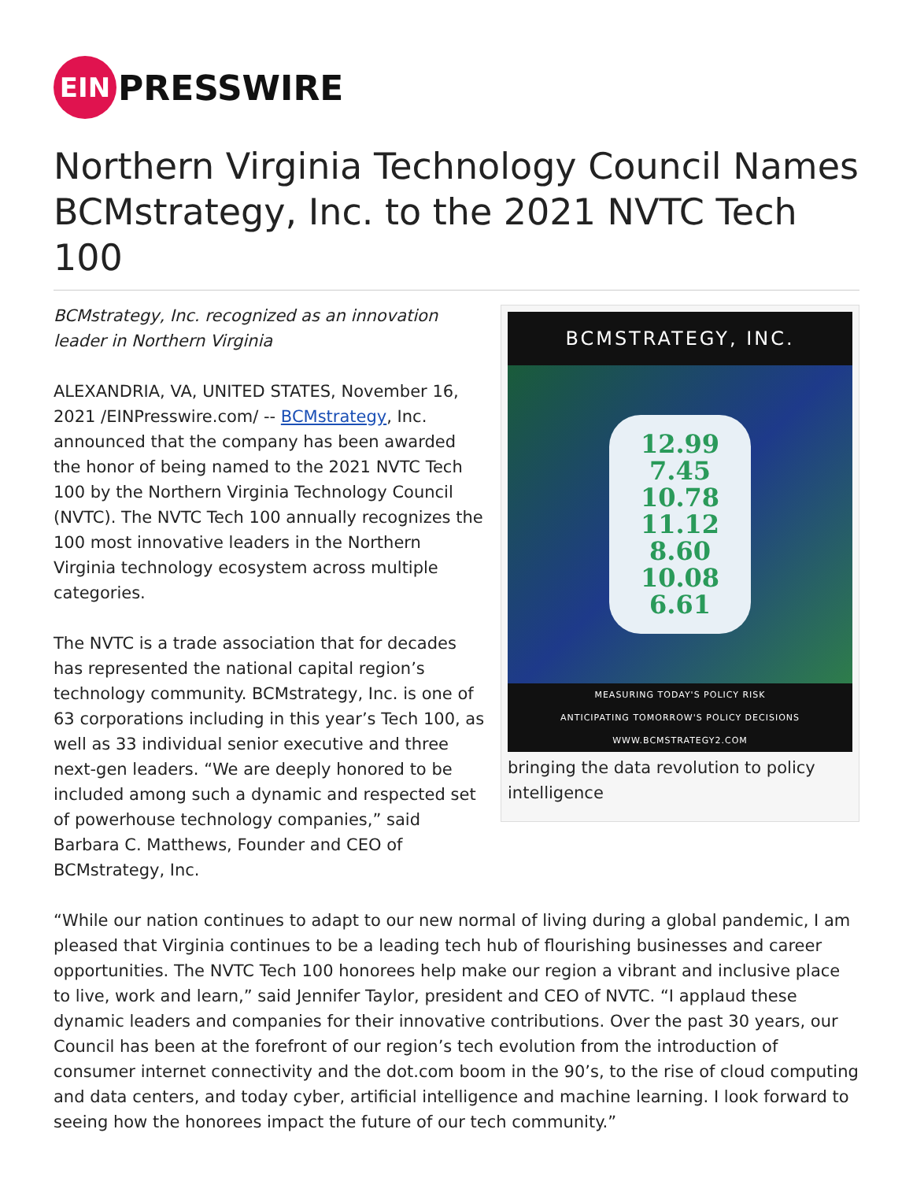EIN
PRESSWIRE
Northern Virginia Technology Council Names BCMstrategy, Inc. to the 2021 NVTC Tech 100
BCMstrategy, Inc. recognized as an innovation leader in Northern Virginia
ALEXANDRIA, VA, UNITED STATES, November 16, 2021 /EINPresswire.com/ -- BCMstrategy, Inc. announced that the company has been awarded the honor of being named to the 2021 NVTC Tech 100 by the Northern Virginia Technology Council (NVTC). The NVTC Tech 100 annually recognizes the 100 most innovative leaders in the Northern Virginia technology ecosystem across multiple categories.
The NVTC is a trade association that for decades has represented the national capital region’s technology community. BCMstrategy, Inc. is one of 63 corporations including in this year’s Tech 100, as well as 33 individual senior executive and three next-gen leaders. “We are deeply honored to be included among such a dynamic and respected set of powerhouse technology companies,” said Barbara C. Matthews, Founder and CEO of BCMstrategy, Inc.
BCMSTRATEGY, INC.
12.99
7.45
10.78
11.12
8.60
10.08
6.61
MEASURING TODAY'S POLICY RISK
ANTICIPATING TOMORROW'S POLICY DECISIONS
WWW.BCMSTRATEGY2.COM
bringing the data revolution to policy intelligence
“While our nation continues to adapt to our new normal of living during a global pandemic, I am pleased that Virginia continues to be a leading tech hub of flourishing businesses and career opportunities. The NVTC Tech 100 honorees help make our region a vibrant and inclusive place to live, work and learn,” said Jennifer Taylor, president and CEO of NVTC. “I applaud these dynamic leaders and companies for their innovative contributions. Over the past 30 years, our Council has been at the forefront of our region’s tech evolution from the introduction of consumer internet connectivity and the dot.com boom in the 90’s, to the rise of cloud computing and data centers, and today cyber, artificial intelligence and machine learning. I look forward to seeing how the honorees impact the future of our tech community.”